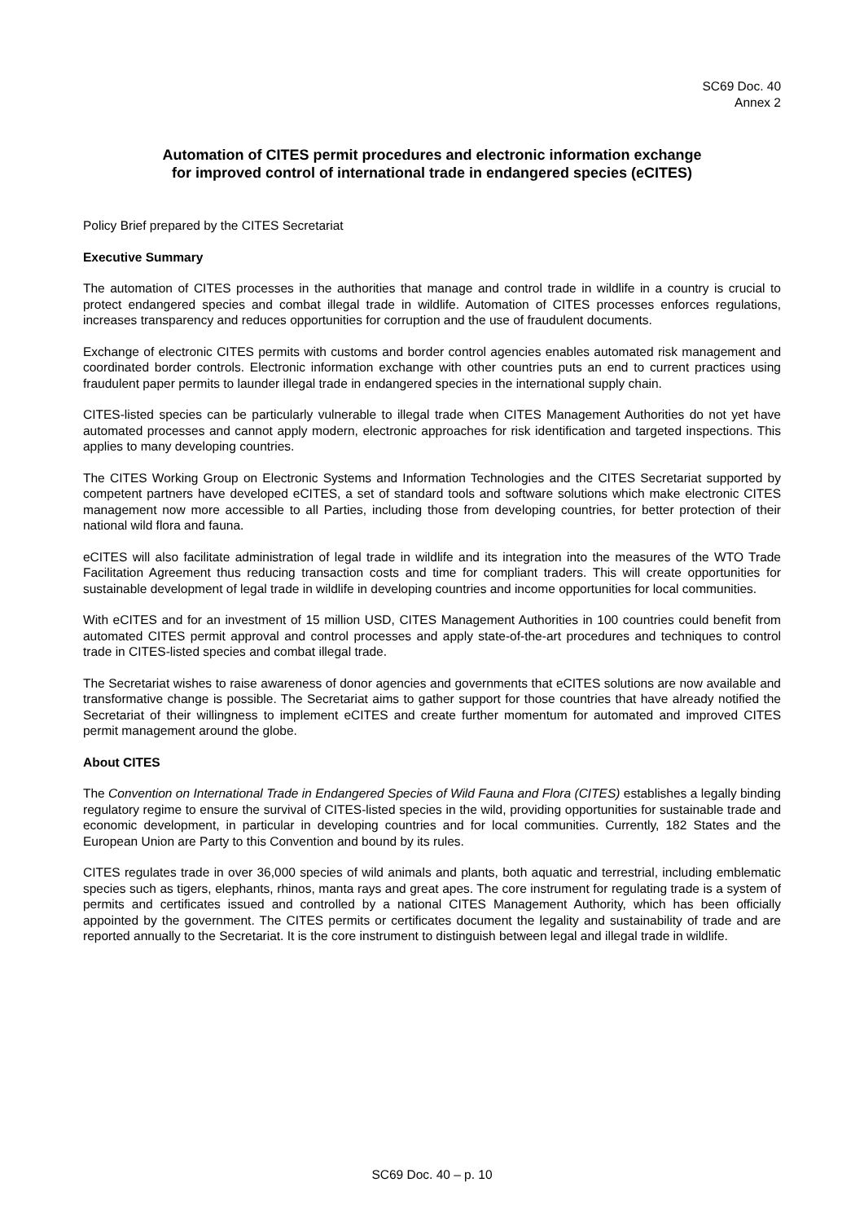SC69 Doc. 40
Annex 2
Automation of CITES permit procedures and electronic information exchange
for improved control of international trade in endangered species (eCITES)
Policy Brief prepared by the CITES Secretariat
Executive Summary
The automation of CITES processes in the authorities that manage and control trade in wildlife in a country is crucial to protect endangered species and combat illegal trade in wildlife. Automation of CITES processes enforces regulations, increases transparency and reduces opportunities for corruption and the use of fraudulent documents.
Exchange of electronic CITES permits with customs and border control agencies enables automated risk management and coordinated border controls. Electronic information exchange with other countries puts an end to current practices using fraudulent paper permits to launder illegal trade in endangered species in the international supply chain.
CITES-listed species can be particularly vulnerable to illegal trade when CITES Management Authorities do not yet have automated processes and cannot apply modern, electronic approaches for risk identification and targeted inspections. This applies to many developing countries.
The CITES Working Group on Electronic Systems and Information Technologies and the CITES Secretariat supported by competent partners have developed eCITES, a set of standard tools and software solutions which make electronic CITES management now more accessible to all Parties, including those from developing countries, for better protection of their national wild flora and fauna.
eCITES will also facilitate administration of legal trade in wildlife and its integration into the measures of the WTO Trade Facilitation Agreement thus reducing transaction costs and time for compliant traders. This will create opportunities for sustainable development of legal trade in wildlife in developing countries and income opportunities for local communities.
With eCITES and for an investment of 15 million USD, CITES Management Authorities in 100 countries could benefit from automated CITES permit approval and control processes and apply state-of-the-art procedures and techniques to control trade in CITES-listed species and combat illegal trade.
The Secretariat wishes to raise awareness of donor agencies and governments that eCITES solutions are now available and transformative change is possible. The Secretariat aims to gather support for those countries that have already notified the Secretariat of their willingness to implement eCITES and create further momentum for automated and improved CITES permit management around the globe.
About CITES
The Convention on International Trade in Endangered Species of Wild Fauna and Flora (CITES) establishes a legally binding regulatory regime to ensure the survival of CITES-listed species in the wild, providing opportunities for sustainable trade and economic development, in particular in developing countries and for local communities. Currently, 182 States and the European Union are Party to this Convention and bound by its rules.
CITES regulates trade in over 36,000 species of wild animals and plants, both aquatic and terrestrial, including emblematic species such as tigers, elephants, rhinos, manta rays and great apes. The core instrument for regulating trade is a system of permits and certificates issued and controlled by a national CITES Management Authority, which has been officially appointed by the government. The CITES permits or certificates document the legality and sustainability of trade and are reported annually to the Secretariat. It is the core instrument to distinguish between legal and illegal trade in wildlife.
SC69 Doc. 40 – p. 10